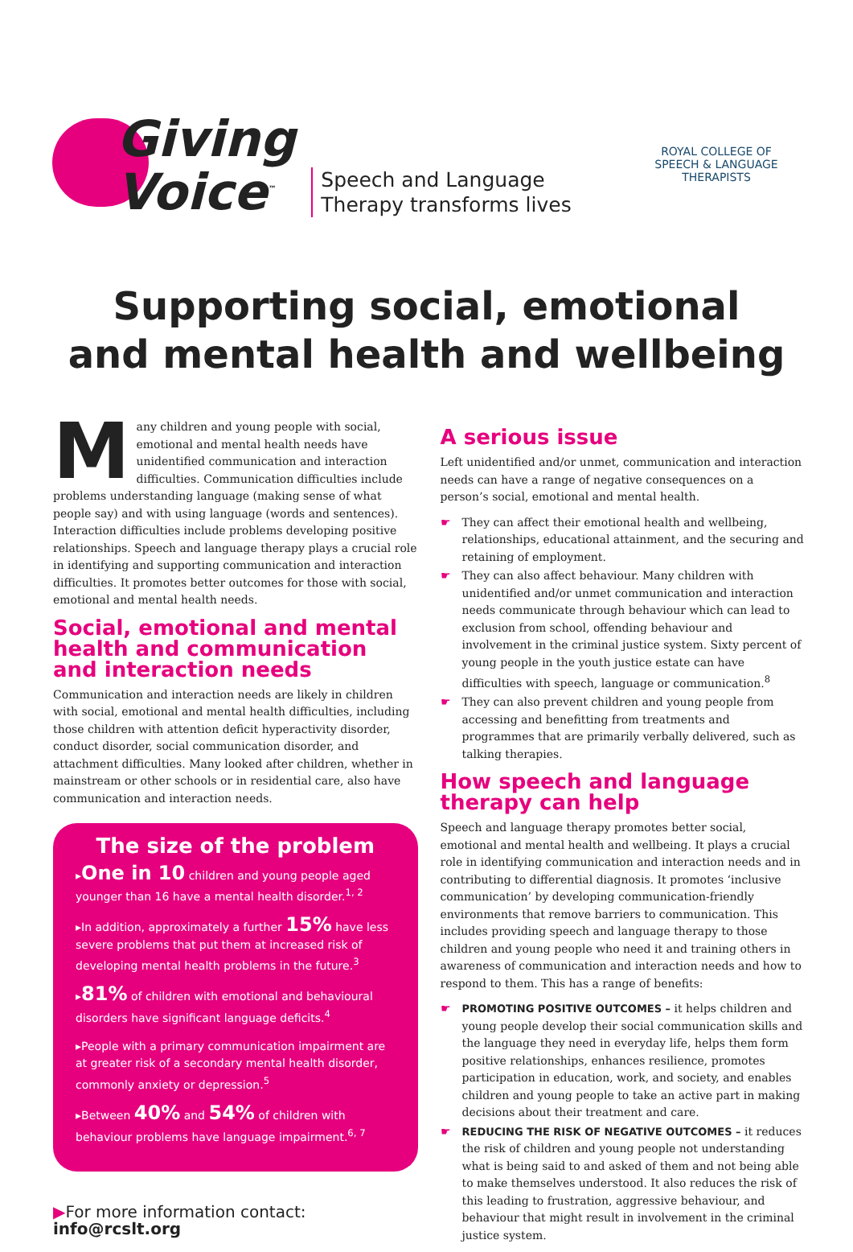Giving
Voice<sup>™</sup>
Speech and Language
Therapy transforms lives
ROYAL COLLEGE OF
SPEECH & LANGUAGE
THERAPISTS
Supporting social, emotional
and mental health and wellbeing
Many children and young people with social, emotional and mental health needs have unidentified communication and interaction difficulties. Communication difficulties include problems understanding language (making sense of what people say) and with using language (words and sentences). Interaction difficulties include problems developing positive relationships. Speech and language therapy plays a crucial role in identifying and supporting communication and interaction difficulties. It promotes better outcomes for those with social, emotional and mental health needs.
Social, emotional and mental health and communication and interaction needs
Communication and interaction needs are likely in children with social, emotional and mental health difficulties, including those children with attention deficit hyperactivity disorder, conduct disorder, social communication disorder, and attachment difficulties. Many looked after children, whether in mainstream or other schools or in residential care, also have communication and interaction needs.
The size of the problem
▸One in 10 children and young people aged younger than 16 have a mental health disorder.<sup>1, 2</sup>
▸In addition, approximately a further 15% have less severe problems that put them at increased risk of developing mental health problems in the future.<sup>3</sup>
▸81% of children with emotional and behavioural disorders have significant language deficits.<sup>4</sup>
▸People with a primary communication impairment are at greater risk of a secondary mental health disorder, commonly anxiety or depression.<sup>5</sup>
▸Between 40% and 54% of children with behaviour problems have language impairment.<sup>6, 7</sup>
▶For more information contact: info@rcslt.org
A serious issue
Left unidentified and/or unmet, communication and interaction needs can have a range of negative consequences on a person’s social, emotional and mental health.
☛ They can affect their emotional health and wellbeing, relationships, educational attainment, and the securing and retaining of employment.
☛ They can also affect behaviour. Many children with unidentified and/or unmet communication and interaction needs communicate through behaviour which can lead to exclusion from school, offending behaviour and involvement in the criminal justice system. Sixty percent of young people in the youth justice estate can have difficulties with speech, language or communication.<sup>8</sup>
☛ They can also prevent children and young people from accessing and benefitting from treatments and programmes that are primarily verbally delivered, such as talking therapies.
How speech and language therapy can help
Speech and language therapy promotes better social, emotional and mental health and wellbeing. It plays a crucial role in identifying communication and interaction needs and in contributing to differential diagnosis. It promotes ‘inclusive communication’ by developing communication-friendly environments that remove barriers to communication. This includes providing speech and language therapy to those children and young people who need it and training others in awareness of communication and interaction needs and how to respond to them. This has a range of benefits:
☛ PROMOTING POSITIVE OUTCOMES – it helps children and young people develop their social communication skills and the language they need in everyday life, helps them form positive relationships, enhances resilience, promotes participation in education, work, and society, and enables children and young people to take an active part in making decisions about their treatment and care.
☛ REDUCING THE RISK OF NEGATIVE OUTCOMES – it reduces the risk of children and young people not understanding what is being said to and asked of them and not being able to make themselves understood. It also reduces the risk of this leading to frustration, aggressive behaviour, and behaviour that might result in involvement in the criminal justice system.